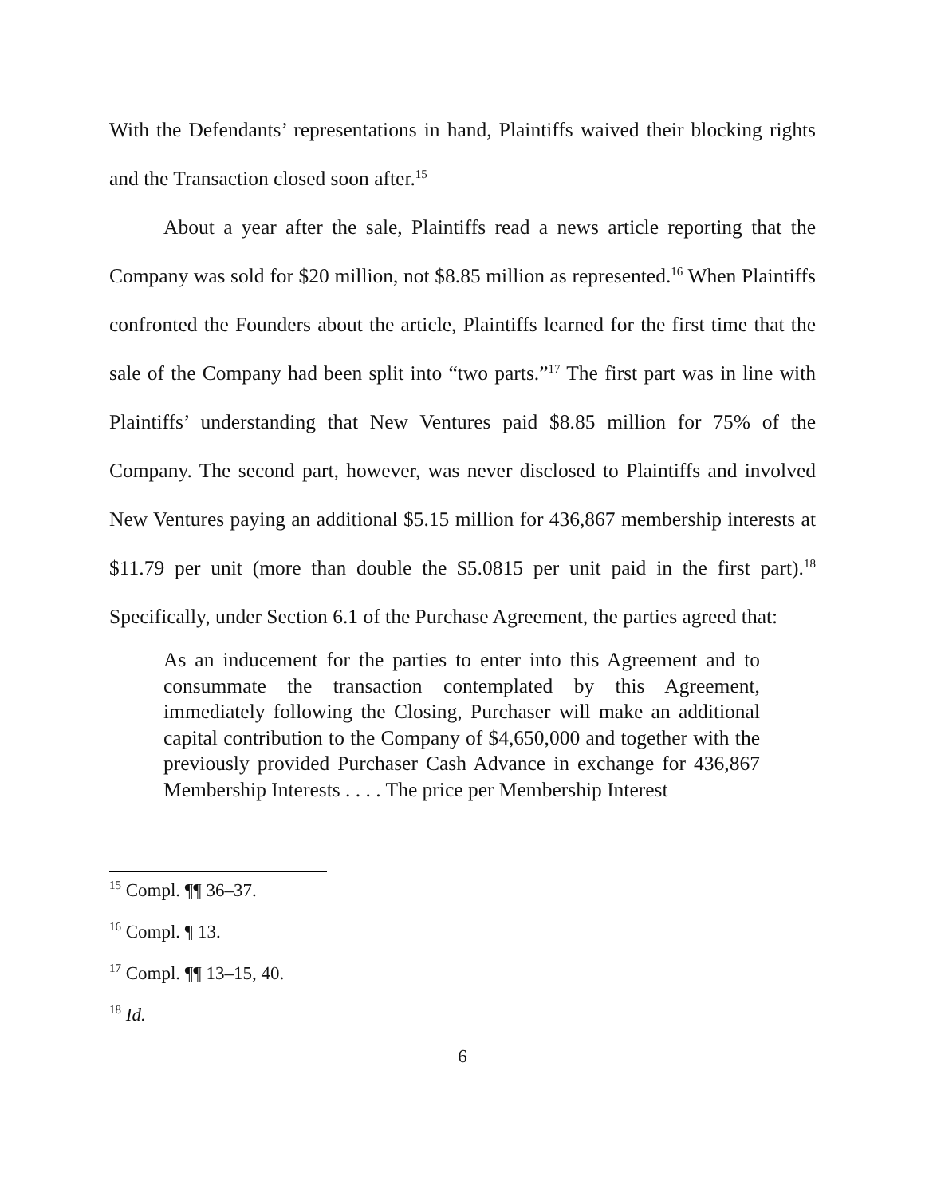With the Defendants’ representations in hand, Plaintiffs waived their blocking rights and the Transaction closed soon after.<sup>15</sup>
About a year after the sale, Plaintiffs read a news article reporting that the Company was sold for $20 million, not $8.85 million as represented.<sup>16</sup> When Plaintiffs confronted the Founders about the article, Plaintiffs learned for the first time that the sale of the Company had been split into “two parts.”<sup>17</sup> The first part was in line with Plaintiffs’ understanding that New Ventures paid $8.85 million for 75% of the Company. The second part, however, was never disclosed to Plaintiffs and involved New Ventures paying an additional $5.15 million for 436,867 membership interests at $11.79 per unit (more than double the $5.0815 per unit paid in the first part).<sup>18</sup> Specifically, under Section 6.1 of the Purchase Agreement, the parties agreed that:
As an inducement for the parties to enter into this Agreement and to consummate the transaction contemplated by this Agreement, immediately following the Closing, Purchaser will make an additional capital contribution to the Company of $4,650,000 and together with the previously provided Purchaser Cash Advance in exchange for 436,867 Membership Interests . . . . The price per Membership Interest
<sup>15</sup> Compl. ¶¶ 36–37.
<sup>16</sup> Compl. ¶ 13.
<sup>17</sup> Compl. ¶¶ 13–15, 40.
<sup>18</sup> Id.
6